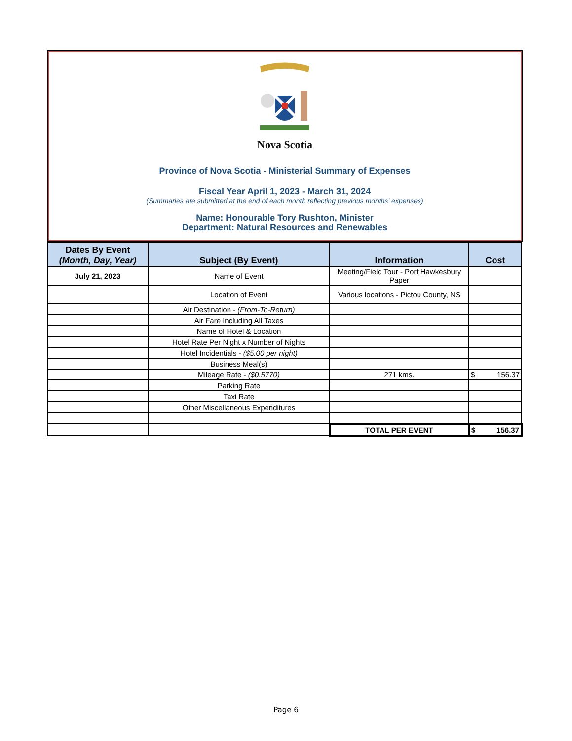Nova Scotia
Province of Nova Scotia - Ministerial Summary of Expenses
Fiscal Year April 1, 2023 - March 31, 2024
(Summaries are submitted at the end of each month reflecting previous months' expenses)
Name: Honourable Tory Rushton, Minister
Department: Natural Resources and Renewables
| Dates By Event (Month, Day, Year) | Subject (By Event) | Information | Cost |
| --- | --- | --- | --- |
| July 21, 2023 | Name of Event | Meeting/Field Tour - Port Hawkesbury Paper | |
| | Location of Event | Various locations - Pictou County, NS | |
| | Air Destination - (From-To-Return) | | |
| | Air Fare Including All Taxes | | |
| | Name of Hotel & Location | | |
| | Hotel Rate Per Night x Number of Nights | | |
| | Hotel Incidentials - ($5.00 per night) | | |
| | Business Meal(s) | | |
| | Mileage Rate - ($0.5770) | 271 kms. | $ 156.37 |
| | Parking Rate | | |
| | Taxi Rate | | |
| | Other Miscellaneous Expenditures | | |
| | | TOTAL PER EVENT | $ 156.37 |
Page 6